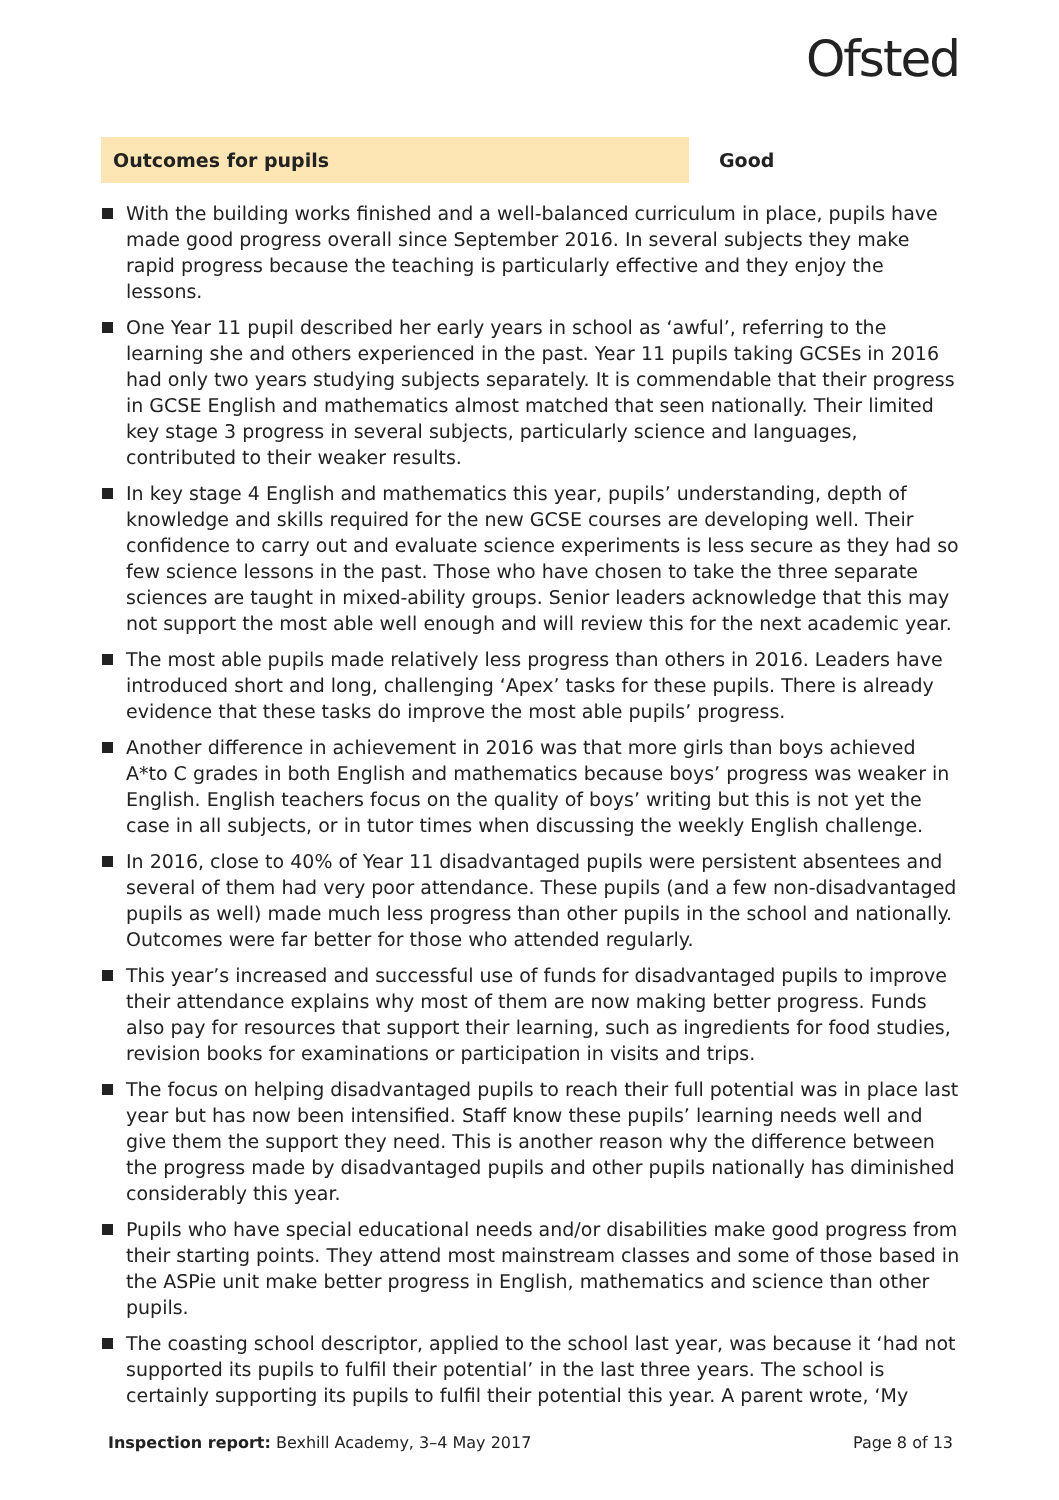Ofsted
Outcomes for pupils Good
With the building works finished and a well-balanced curriculum in place, pupils have made good progress overall since September 2016. In several subjects they make rapid progress because the teaching is particularly effective and they enjoy the lessons.
One Year 11 pupil described her early years in school as ‘awful’, referring to the learning she and others experienced in the past. Year 11 pupils taking GCSEs in 2016 had only two years studying subjects separately. It is commendable that their progress in GCSE English and mathematics almost matched that seen nationally. Their limited key stage 3 progress in several subjects, particularly science and languages, contributed to their weaker results.
In key stage 4 English and mathematics this year, pupils’ understanding, depth of knowledge and skills required for the new GCSE courses are developing well. Their confidence to carry out and evaluate science experiments is less secure as they had so few science lessons in the past. Those who have chosen to take the three separate sciences are taught in mixed-ability groups. Senior leaders acknowledge that this may not support the most able well enough and will review this for the next academic year.
The most able pupils made relatively less progress than others in 2016. Leaders have introduced short and long, challenging ‘Apex’ tasks for these pupils. There is already evidence that these tasks do improve the most able pupils’ progress.
Another difference in achievement in 2016 was that more girls than boys achieved A*to C grades in both English and mathematics because boys’ progress was weaker in English. English teachers focus on the quality of boys’ writing but this is not yet the case in all subjects, or in tutor times when discussing the weekly English challenge.
In 2016, close to 40% of Year 11 disadvantaged pupils were persistent absentees and several of them had very poor attendance. These pupils (and a few non-disadvantaged pupils as well) made much less progress than other pupils in the school and nationally. Outcomes were far better for those who attended regularly.
This year’s increased and successful use of funds for disadvantaged pupils to improve their attendance explains why most of them are now making better progress. Funds also pay for resources that support their learning, such as ingredients for food studies, revision books for examinations or participation in visits and trips.
The focus on helping disadvantaged pupils to reach their full potential was in place last year but has now been intensified. Staff know these pupils’ learning needs well and give them the support they need. This is another reason why the difference between the progress made by disadvantaged pupils and other pupils nationally has diminished considerably this year.
Pupils who have special educational needs and/or disabilities make good progress from their starting points. They attend most mainstream classes and some of those based in the ASPie unit make better progress in English, mathematics and science than other pupils.
The coasting school descriptor, applied to the school last year, was because it ‘had not supported its pupils to fulfil their potential’ in the last three years. The school is certainly supporting its pupils to fulfil their potential this year. A parent wrote, ‘My
Inspection report: Bexhill Academy, 3–4 May 2017 Page 8 of 13